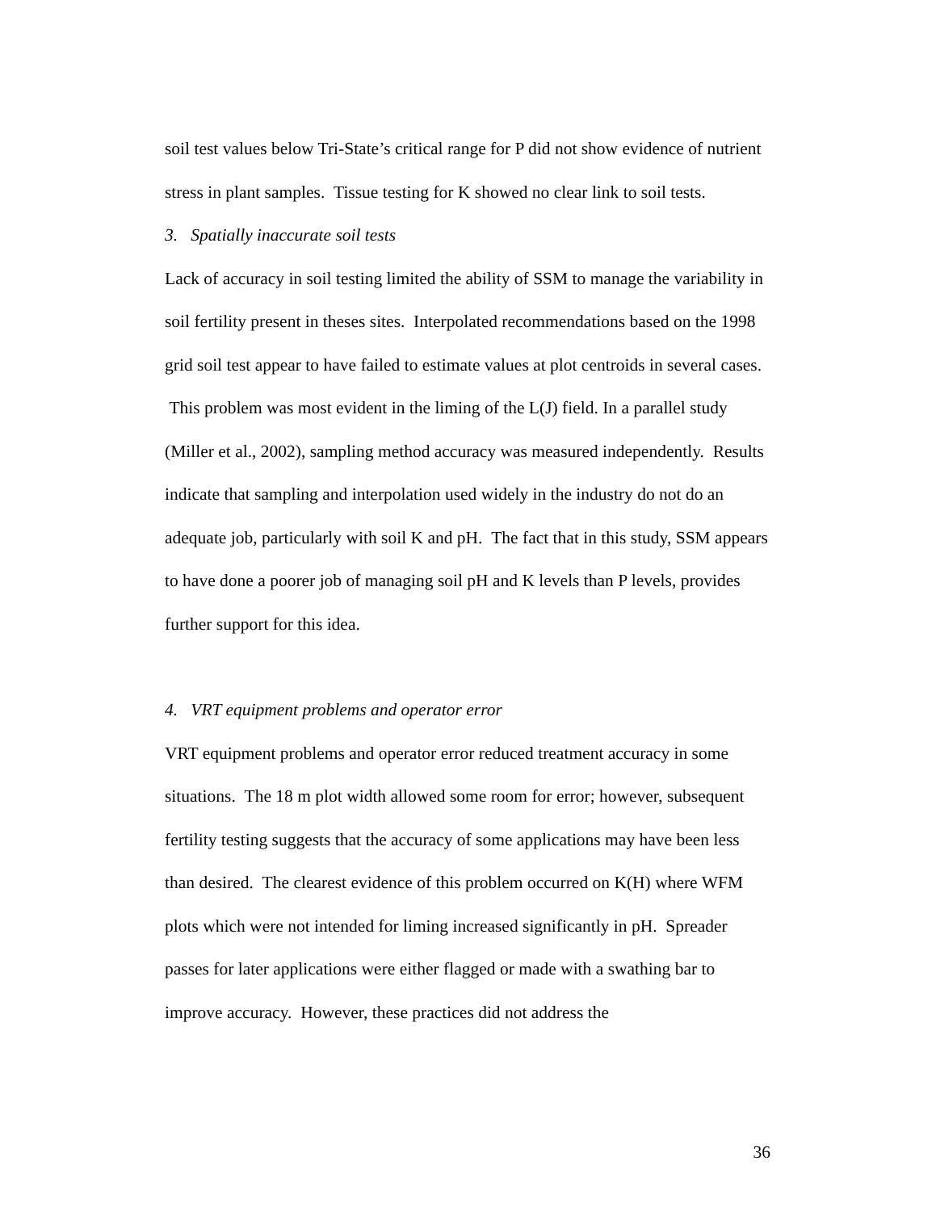soil test values below Tri-State’s critical range for P did not show evidence of nutrient stress in plant samples. Tissue testing for K showed no clear link to soil tests.
3. Spatially inaccurate soil tests
Lack of accuracy in soil testing limited the ability of SSM to manage the variability in soil fertility present in theses sites. Interpolated recommendations based on the 1998 grid soil test appear to have failed to estimate values at plot centroids in several cases. This problem was most evident in the liming of the L(J) field. In a parallel study (Miller et al., 2002), sampling method accuracy was measured independently. Results indicate that sampling and interpolation used widely in the industry do not do an adequate job, particularly with soil K and pH. The fact that in this study, SSM appears to have done a poorer job of managing soil pH and K levels than P levels, provides further support for this idea.
4. VRT equipment problems and operator error
VRT equipment problems and operator error reduced treatment accuracy in some situations. The 18 m plot width allowed some room for error; however, subsequent fertility testing suggests that the accuracy of some applications may have been less than desired. The clearest evidence of this problem occurred on K(H) where WFM plots which were not intended for liming increased significantly in pH. Spreader passes for later applications were either flagged or made with a swathing bar to improve accuracy. However, these practices did not address the
36